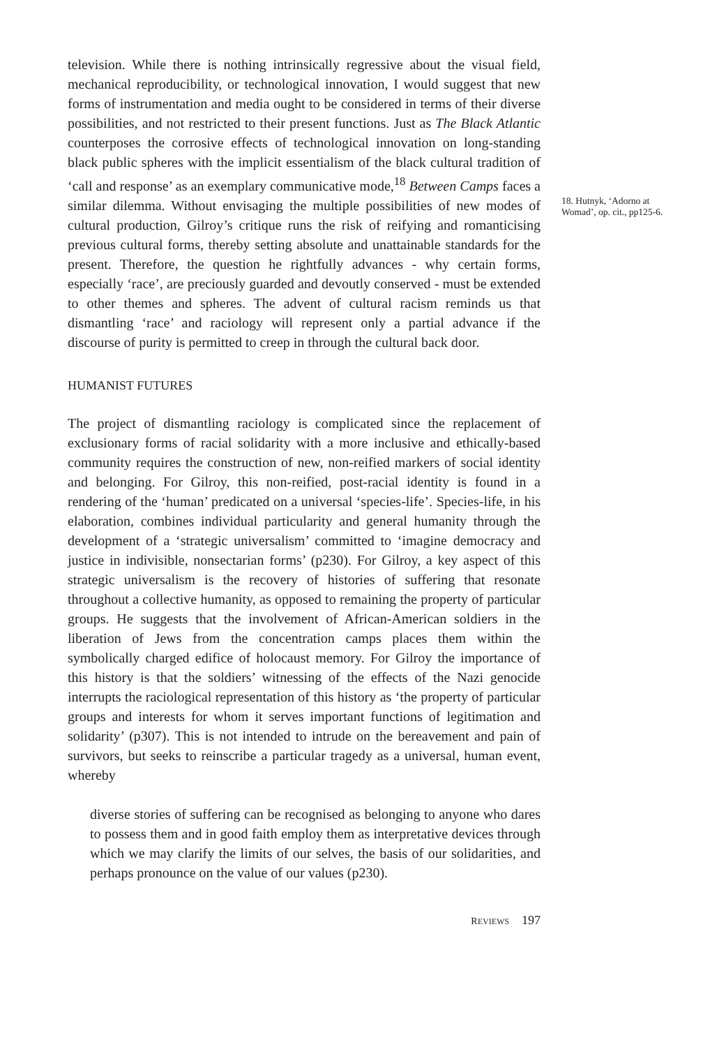television. While there is nothing intrinsically regressive about the visual field, mechanical reproducibility, or technological innovation, I would suggest that new forms of instrumentation and media ought to be considered in terms of their diverse possibilities, and not restricted to their present functions. Just as The Black Atlantic counterposes the corrosive effects of technological innovation on long-standing black public spheres with the implicit essentialism of the black cultural tradition of ‘call and response’ as an exemplary communicative mode,<sup>18</sup> Between Camps faces a similar dilemma. Without envisaging the multiple possibilities of new modes of cultural production, Gilroy’s critique runs the risk of reifying and romanticising previous cultural forms, thereby setting absolute and unattainable standards for the present. Therefore, the question he rightfully advances - why certain forms, especially ‘race’, are preciously guarded and devoutly conserved - must be extended to other themes and spheres. The advent of cultural racism reminds us that dismantling ‘race’ and raciology will represent only a partial advance if the discourse of purity is permitted to creep in through the cultural back door.
HUMANIST FUTURES
The project of dismantling raciology is complicated since the replacement of exclusionary forms of racial solidarity with a more inclusive and ethically-based community requires the construction of new, non-reified markers of social identity and belonging. For Gilroy, this non-reified, post-racial identity is found in a rendering of the ‘human’ predicated on a universal ‘species-life’. Species-life, in his elaboration, combines individual particularity and general humanity through the development of a ‘strategic universalism’ committed to ‘imagine democracy and justice in indivisible, nonsectarian forms’ (p230). For Gilroy, a key aspect of this strategic universalism is the recovery of histories of suffering that resonate throughout a collective humanity, as opposed to remaining the property of particular groups. He suggests that the involvement of African-American soldiers in the liberation of Jews from the concentration camps places them within the symbolically charged edifice of holocaust memory. For Gilroy the importance of this history is that the soldiers’ witnessing of the effects of the Nazi genocide interrupts the raciological representation of this history as ‘the property of particular groups and interests for whom it serves important functions of legitimation and solidarity’ (p307). This is not intended to intrude on the bereavement and pain of survivors, but seeks to reinscribe a particular tragedy as a universal, human event, whereby
diverse stories of suffering can be recognised as belonging to anyone who dares to possess them and in good faith employ them as interpretative devices through which we may clarify the limits of our selves, the basis of our solidarities, and perhaps pronounce on the value of our values (p230).
REVIEWS 197
18. Hutnyk, ‘Adorno at Womad’, op. cit., pp125-6.